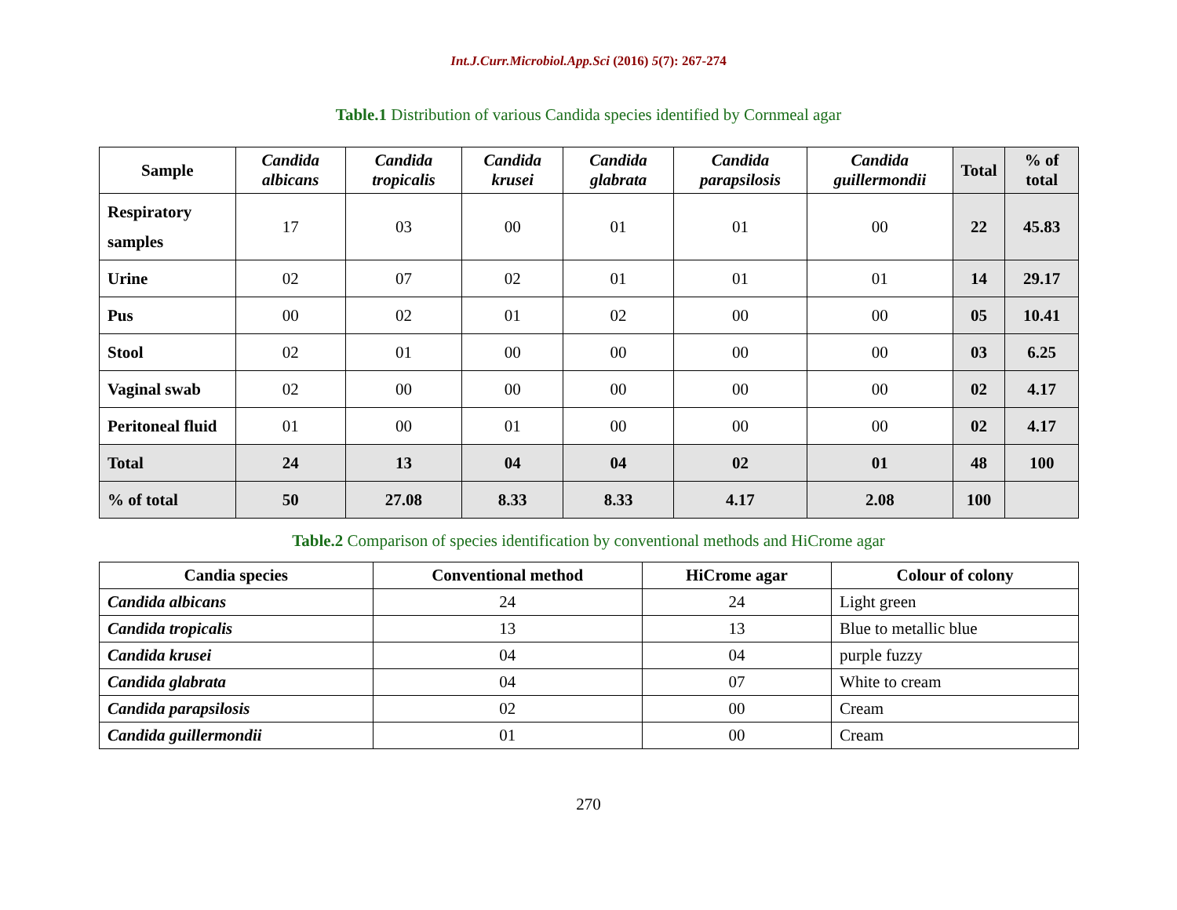Int.J.Curr.Microbiol.App.Sci (2016) 5(7): 267-274
Table.1 Distribution of various Candida species identified by Cornmeal agar
| Sample | Candida albicans | Candida tropicalis | Candida krusei | Candida glabrata | Candida parapsilosis | Candida guillermondii | Total | % of total |
| --- | --- | --- | --- | --- | --- | --- | --- | --- |
| Respiratory samples | 17 | 03 | 00 | 01 | 01 | 00 | 22 | 45.83 |
| Urine | 02 | 07 | 02 | 01 | 01 | 01 | 14 | 29.17 |
| Pus | 00 | 02 | 01 | 02 | 00 | 00 | 05 | 10.41 |
| Stool | 02 | 01 | 00 | 00 | 00 | 00 | 03 | 6.25 |
| Vaginal swab | 02 | 00 | 00 | 00 | 00 | 00 | 02 | 4.17 |
| Peritoneal fluid | 01 | 00 | 01 | 00 | 00 | 00 | 02 | 4.17 |
| Total | 24 | 13 | 04 | 04 | 02 | 01 | 48 | 100 |
| % of total | 50 | 27.08 | 8.33 | 8.33 | 4.17 | 2.08 | 100 | |
Table.2 Comparison of species identification by conventional methods and HiCrome agar
| Candia species | Conventional method | HiCrome agar | Colour of colony |
| --- | --- | --- | --- |
| Candida albicans | 24 | 24 | Light green |
| Candida tropicalis | 13 | 13 | Blue to metallic blue |
| Candida krusei | 04 | 04 | purple fuzzy |
| Candida glabrata | 04 | 07 | White to cream |
| Candida parapsilosis | 02 | 00 | Cream |
| Candida guillermondii | 01 | 00 | Cream |
270